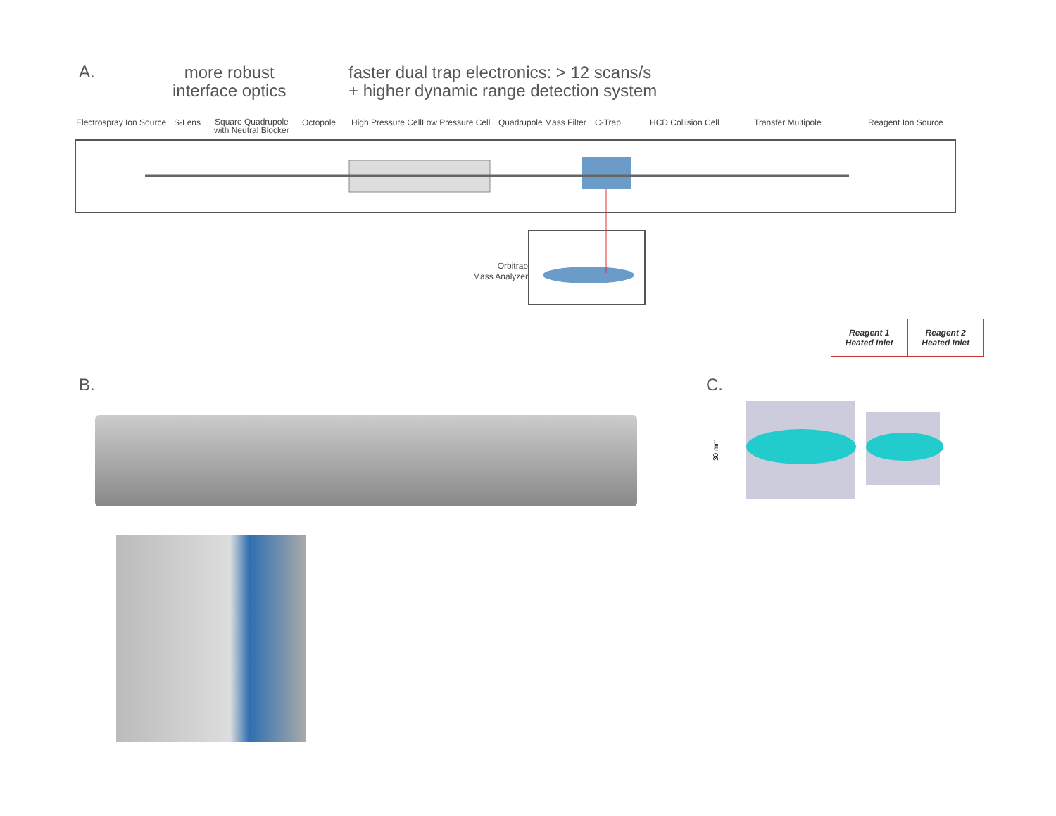A.
more robust
interface optics
faster dual trap electronics: > 12 scans/s
+ higher dynamic range detection system
Electrospray Ion Source S-Lens
Square Quadrupole
with Neutral Blocker
Octopole High Pressure Cell Low Pressure Cell Quadrupole Mass Filter C-Trap HCD Collision Cell Transfer Multipole Reagent Ion Source
Orbitrap
Mass Analyzer
Reagent 1
Heated Inlet
Reagent 2
Heated Inlet
B. C.
30 mm